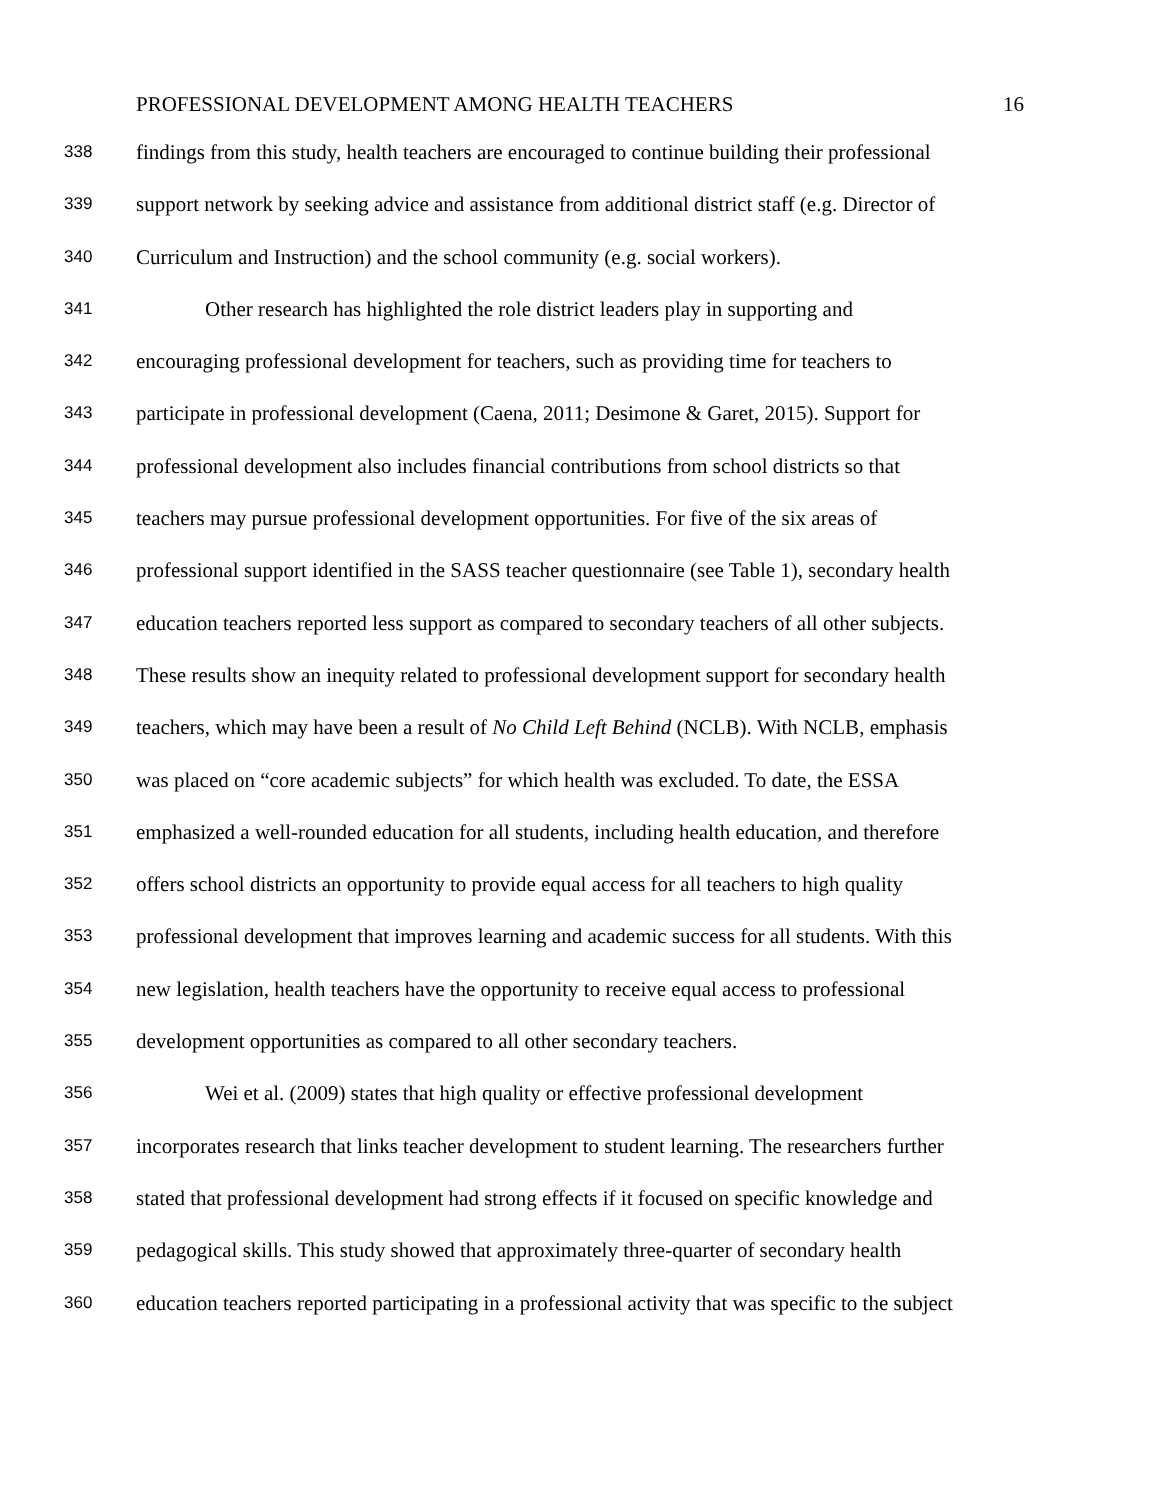PROFESSIONAL DEVELOPMENT AMONG HEALTH TEACHERS 16
338 findings from this study, health teachers are encouraged to continue building their professional
339 support network by seeking advice and assistance from additional district staff (e.g. Director of
340 Curriculum and Instruction) and the school community (e.g. social workers).
341 Other research has highlighted the role district leaders play in supporting and
342 encouraging professional development for teachers, such as providing time for teachers to
343 participate in professional development (Caena, 2011; Desimone & Garet, 2015). Support for
344 professional development also includes financial contributions from school districts so that
345 teachers may pursue professional development opportunities. For five of the six areas of
346 professional support identified in the SASS teacher questionnaire (see Table 1), secondary health
347 education teachers reported less support as compared to secondary teachers of all other subjects.
348 These results show an inequity related to professional development support for secondary health
349 teachers, which may have been a result of No Child Left Behind (NCLB). With NCLB, emphasis
350 was placed on “core academic subjects” for which health was excluded. To date, the ESSA
351 emphasized a well-rounded education for all students, including health education, and therefore
352 offers school districts an opportunity to provide equal access for all teachers to high quality
353 professional development that improves learning and academic success for all students. With this
354 new legislation, health teachers have the opportunity to receive equal access to professional
355 development opportunities as compared to all other secondary teachers.
356 Wei et al. (2009) states that high quality or effective professional development
357 incorporates research that links teacher development to student learning. The researchers further
358 stated that professional development had strong effects if it focused on specific knowledge and
359 pedagogical skills. This study showed that approximately three-quarter of secondary health
360 education teachers reported participating in a professional activity that was specific to the subject